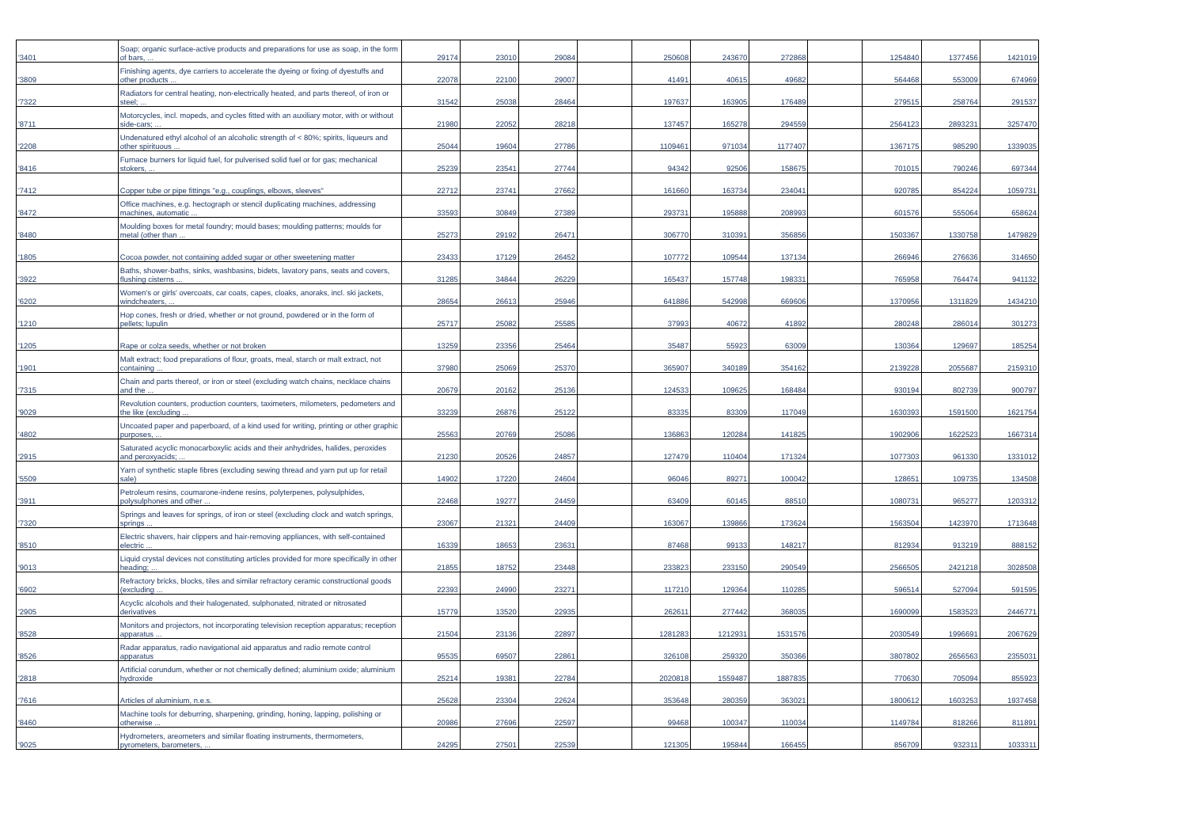| '3401 | Soap; organic surface-active products and preparations for use as soap, in the form of bars, ... | 29174 | 23010 | 29084 | | 250608 | 243670 | 272868 | | 1254840 | 1377456 | 1421019 |
| '3809 | Finishing agents, dye carriers to accelerate the dyeing or fixing of dyestuffs and other products ... | 22078 | 22100 | 29007 | | 41491 | 40615 | 49682 | | 564468 | 553009 | 674969 |
| '7322 | Radiators for central heating, non-electrically heated, and parts thereof, of iron or steel; ... | 31542 | 25038 | 28464 | | 197637 | 163905 | 176489 | | 279515 | 258764 | 291537 |
| '8711 | Motorcycles, incl. mopeds, and cycles fitted with an auxiliary motor, with or without side-cars; ... | 21980 | 22052 | 28218 | | 137457 | 165278 | 294559 | | 2564123 | 2893231 | 3257470 |
| '2208 | Undenatured ethyl alcohol of an alcoholic strength of < 80%; spirits, liqueurs and other spirituous ... | 25044 | 19604 | 27786 | | 1109461 | 971034 | 1177407 | | 1367175 | 985290 | 1339035 |
| '8416 | Furnace burners for liquid fuel, for pulverised solid fuel or for gas; mechanical stokers, ... | 25239 | 23541 | 27744 | | 94342 | 92506 | 158675 | | 701015 | 790246 | 697344 |
| '7412 | Copper tube or pipe fittings "e.g., couplings, elbows, sleeves" | 22712 | 23741 | 27662 | | 161660 | 163734 | 234041 | | 920785 | 854224 | 1059731 |
| '8472 | Office machines, e.g. hectograph or stencil duplicating machines, addressing machines, automatic ... | 33593 | 30849 | 27389 | | 293731 | 195888 | 208993 | | 601576 | 555064 | 658624 |
| '8480 | Moulding boxes for metal foundry; mould bases; moulding patterns; moulds for metal (other than ... | 25273 | 29192 | 26471 | | 306770 | 310391 | 356856 | | 1503367 | 1330758 | 1479829 |
| '1805 | Cocoa powder, not containing added sugar or other sweetening matter | 23433 | 17129 | 26452 | | 107772 | 109544 | 137134 | | 266946 | 276636 | 314650 |
| '3922 | Baths, shower-baths, sinks, washbasins, bidets, lavatory pans, seats and covers, flushing cisterns ... | 31285 | 34844 | 26229 | | 165437 | 157748 | 198331 | | 765958 | 764474 | 941132 |
| '6202 | Women's or girls' overcoats, car coats, capes, cloaks, anoraks, incl. ski jackets, windcheaters, ... | 28654 | 26613 | 25946 | | 641886 | 542998 | 669606 | | 1370956 | 1311829 | 1434210 |
| '1210 | Hop cones, fresh or dried, whether or not ground, powdered or in the form of pellets; lupulin | 25717 | 25082 | 25585 | | 37993 | 40672 | 41892 | | 280248 | 286014 | 301273 |
| '1205 | Rape or colza seeds, whether or not broken | 13259 | 23356 | 25464 | | 35487 | 55923 | 63009 | | 130364 | 129697 | 185254 |
| '1901 | Malt extract; food preparations of flour, groats, meal, starch or malt extract, not containing ... | 37980 | 25069 | 25370 | | 365907 | 340189 | 354162 | | 2139228 | 2055687 | 2159310 |
| '7315 | Chain and parts thereof, or iron or steel (excluding watch chains, necklace chains and the ... | 20679 | 20162 | 25136 | | 124533 | 109625 | 168484 | | 930194 | 802739 | 900797 |
| '9029 | Revolution counters, production counters, taximeters, milometers, pedometers and the like (excluding ... | 33239 | 26876 | 25122 | | 83335 | 83309 | 117049 | | 1630393 | 1591500 | 1621754 |
| '4802 | Uncoated paper and paperboard, of a kind used for writing, printing or other graphic purposes, ... | 25563 | 20769 | 25086 | | 136863 | 120284 | 141825 | | 1902906 | 1622523 | 1667314 |
| '2915 | Saturated acyclic monocarboxylic acids and their anhydrides, halides, peroxides and peroxyacids; ... | 21230 | 20526 | 24857 | | 127479 | 110404 | 171324 | | 1077303 | 961330 | 1331012 |
| '5509 | Yarn of synthetic staple fibres (excluding sewing thread and yarn put up for retail sale) | 14902 | 17220 | 24604 | | 96046 | 89271 | 100042 | | 128651 | 109735 | 134508 |
| '3911 | Petroleum resins, coumarone-indene resins, polyterpenes, polysulphides, polysulphones and other ... | 22468 | 19277 | 24459 | | 63409 | 60145 | 88510 | | 1080731 | 965277 | 1203312 |
| '7320 | Springs and leaves for springs, of iron or steel (excluding clock and watch springs, springs ... | 23067 | 21321 | 24409 | | 163067 | 139866 | 173624 | | 1563504 | 1423970 | 1713648 |
| '8510 | Electric shavers, hair clippers and hair-removing appliances, with self-contained electric ... | 16339 | 18653 | 23631 | | 87468 | 99133 | 148217 | | 812934 | 913219 | 888152 |
| '9013 | Liquid crystal devices not constituting articles provided for more specifically in other heading; ... | 21855 | 18752 | 23448 | | 233823 | 233150 | 290549 | | 2566505 | 2421218 | 3028508 |
| '6902 | Refractory bricks, blocks, tiles and similar refractory ceramic constructional goods (excluding ... | 22393 | 24990 | 23271 | | 117210 | 129364 | 110285 | | 596514 | 527094 | 591595 |
| '2905 | Acyclic alcohols and their halogenated, sulphonated, nitrated or nitrosated derivatives | 15779 | 13520 | 22935 | | 262611 | 277442 | 368035 | | 1690099 | 1583523 | 2446771 |
| '8528 | Monitors and projectors, not incorporating television reception apparatus; reception apparatus ... | 21504 | 23136 | 22897 | | 1281283 | 1212931 | 1531576 | | 2030549 | 1996691 | 2067629 |
| '8526 | Radar apparatus, radio navigational aid apparatus and radio remote control apparatus | 95535 | 69507 | 22861 | | 326108 | 259320 | 350366 | | 3807802 | 2656563 | 2355031 |
| '2818 | Artificial corundum, whether or not chemically defined; aluminium oxide; aluminium hydroxide | 25214 | 19381 | 22784 | | 2020818 | 1559487 | 1887835 | | 770630 | 705094 | 855923 |
| '7616 | Articles of aluminium, n.e.s. | 25628 | 23304 | 22624 | | 353648 | 280359 | 363021 | | 1800612 | 1603253 | 1937458 |
| '8460 | Machine tools for deburring, sharpening, grinding, honing, lapping, polishing or otherwise ... | 20986 | 27696 | 22597 | | 99468 | 100347 | 110034 | | 1149784 | 818266 | 811891 |
| '9025 | Hydrometers, areometers and similar floating instruments, thermometers, pyrometers, barometers, ... | 24295 | 27501 | 22539 | | 121305 | 195844 | 166455 | | 856709 | 932311 | 1033311 |